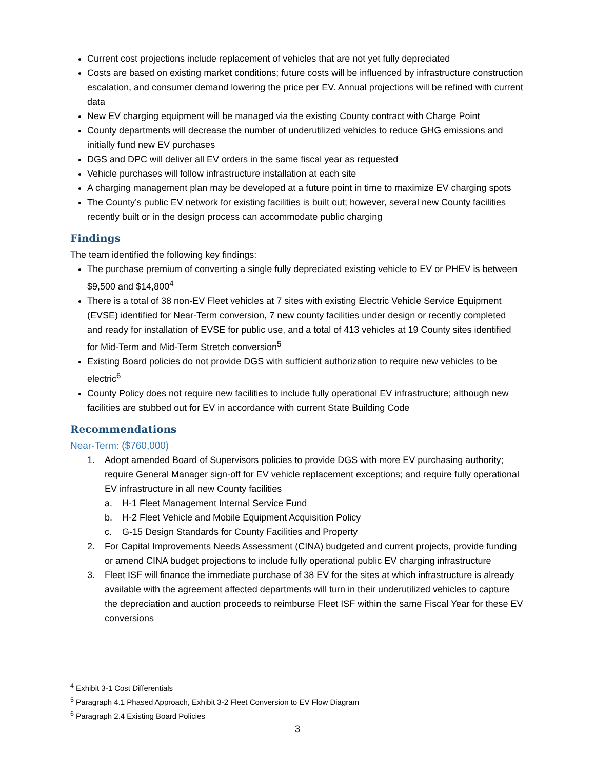Current cost projections include replacement of vehicles that are not yet fully depreciated
Costs are based on existing market conditions; future costs will be influenced by infrastructure construction escalation, and consumer demand lowering the price per EV. Annual projections will be refined with current data
New EV charging equipment will be managed via the existing County contract with Charge Point
County departments will decrease the number of underutilized vehicles to reduce GHG emissions and initially fund new EV purchases
DGS and DPC will deliver all EV orders in the same fiscal year as requested
Vehicle purchases will follow infrastructure installation at each site
A charging management plan may be developed at a future point in time to maximize EV charging spots
The County’s public EV network for existing facilities is built out; however, several new County facilities recently built or in the design process can accommodate public charging
Findings
The team identified the following key findings:
The purchase premium of converting a single fully depreciated existing vehicle to EV or PHEV is between $9,500 and $14,800<sup>4</sup>
There is a total of 38 non-EV Fleet vehicles at 7 sites with existing Electric Vehicle Service Equipment (EVSE) identified for Near-Term conversion, 7 new county facilities under design or recently completed and ready for installation of EVSE for public use, and a total of 413 vehicles at 19 County sites identified for Mid-Term and Mid-Term Stretch conversion<sup>5</sup>
Existing Board policies do not provide DGS with sufficient authorization to require new vehicles to be electric<sup>6</sup>
County Policy does not require new facilities to include fully operational EV infrastructure; although new facilities are stubbed out for EV in accordance with current State Building Code
Recommendations
Near-Term: ($760,000)
1. Adopt amended Board of Supervisors policies to provide DGS with more EV purchasing authority; require General Manager sign-off for EV vehicle replacement exceptions; and require fully operational EV infrastructure in all new County facilities
a. H-1 Fleet Management Internal Service Fund
b. H-2 Fleet Vehicle and Mobile Equipment Acquisition Policy
c. G-15 Design Standards for County Facilities and Property
2. For Capital Improvements Needs Assessment (CINA) budgeted and current projects, provide funding or amend CINA budget projections to include fully operational public EV charging infrastructure
3. Fleet ISF will finance the immediate purchase of 38 EV for the sites at which infrastructure is already available with the agreement affected departments will turn in their underutilized vehicles to capture the depreciation and auction proceeds to reimburse Fleet ISF within the same Fiscal Year for these EV conversions
<sup>4</sup> Exhibit 3-1 Cost Differentials
<sup>5</sup> Paragraph 4.1 Phased Approach, Exhibit 3-2 Fleet Conversion to EV Flow Diagram
<sup>6</sup> Paragraph 2.4 Existing Board Policies
3